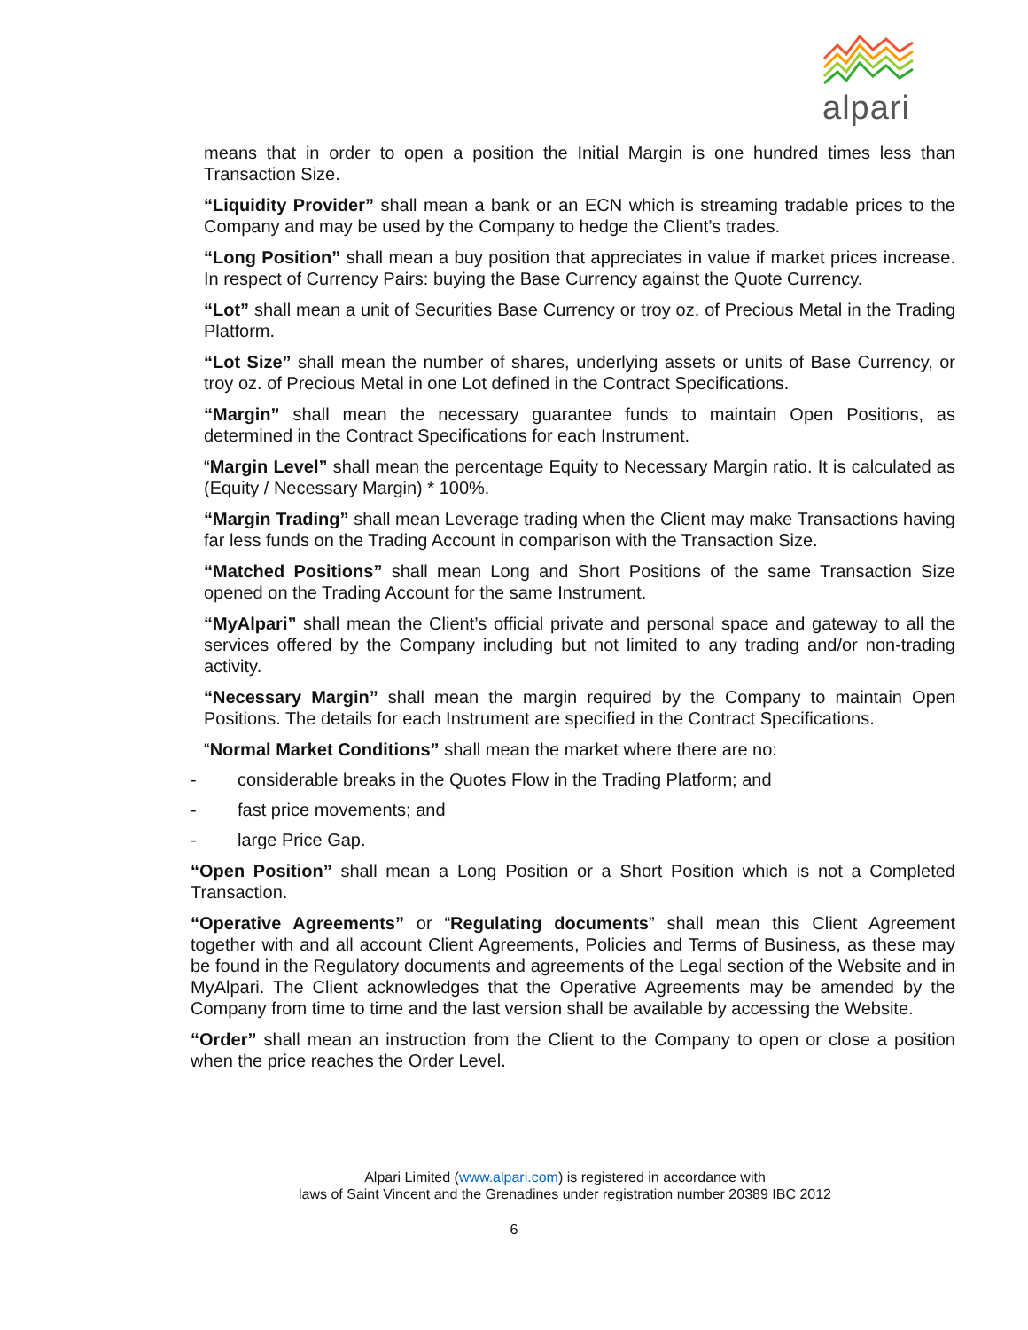alpari
means that in order to open a position the Initial Margin is one hundred times less than Transaction Size.
“Liquidity Provider” shall mean a bank or an ECN which is streaming tradable prices to the Company and may be used by the Company to hedge the Client’s trades.
“Long Position” shall mean a buy position that appreciates in value if market prices increase. In respect of Currency Pairs: buying the Base Currency against the Quote Currency.
“Lot” shall mean a unit of Securities Base Currency or troy oz. of Precious Metal in the Trading Platform.
“Lot Size” shall mean the number of shares, underlying assets or units of Base Currency, or troy oz. of Precious Metal in one Lot defined in the Contract Specifications.
“Margin” shall mean the necessary guarantee funds to maintain Open Positions, as determined in the Contract Specifications for each Instrument.
“Margin Level” shall mean the percentage Equity to Necessary Margin ratio. It is calculated as (Equity / Necessary Margin) * 100%.
“Margin Trading” shall mean Leverage trading when the Client may make Transactions having far less funds on the Trading Account in comparison with the Transaction Size.
“Matched Positions” shall mean Long and Short Positions of the same Transaction Size opened on the Trading Account for the same Instrument.
“MyAlpari” shall mean the Client’s official private and personal space and gateway to all the services offered by the Company including but not limited to any trading and/or non-trading activity.
“Necessary Margin” shall mean the margin required by the Company to maintain Open Positions. The details for each Instrument are specified in the Contract Specifications.
“Normal Market Conditions” shall mean the market where there are no:
- considerable breaks in the Quotes Flow in the Trading Platform; and
- fast price movements; and
- large Price Gap.
“Open Position” shall mean a Long Position or a Short Position which is not a Completed Transaction.
“Operative Agreements” or “Regulating documents” shall mean this Client Agreement together with and all account Client Agreements, Policies and Terms of Business, as these may be found in the Regulatory documents and agreements of the Legal section of the Website and in MyAlpari. The Client acknowledges that the Operative Agreements may be amended by the Company from time to time and the last version shall be available by accessing the Website.
“Order” shall mean an instruction from the Client to the Company to open or close a position when the price reaches the Order Level.
Alpari Limited (www.alpari.com) is registered in accordance with
laws of Saint Vincent and the Grenadines under registration number 20389 IBC 2012
6